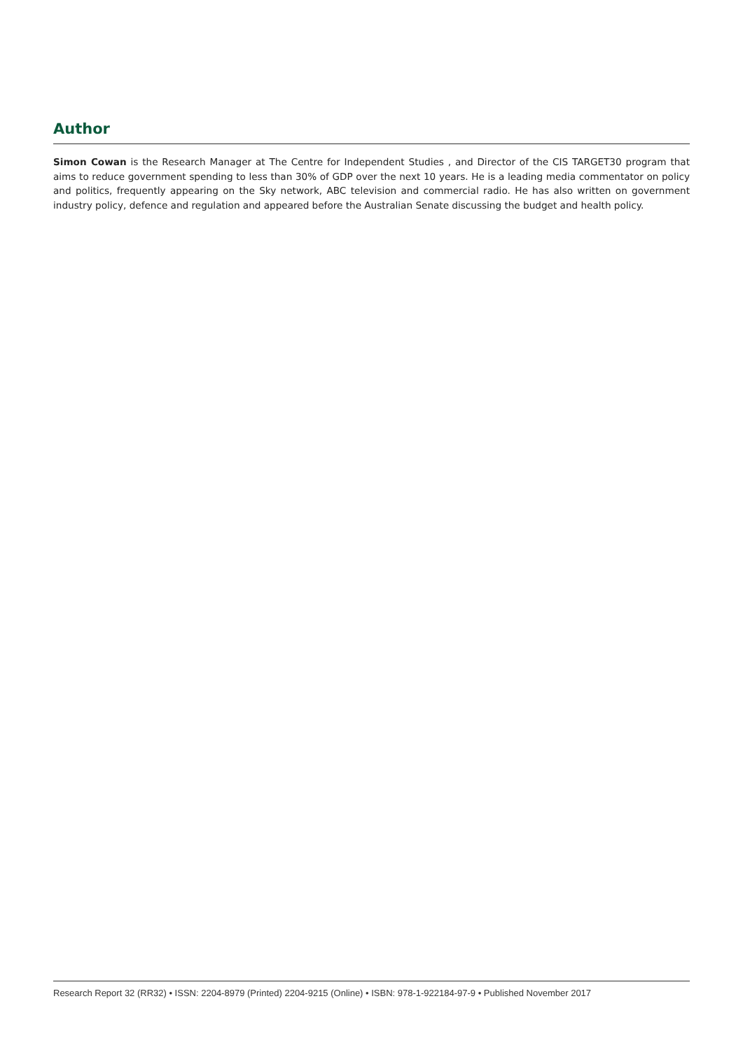Author
Simon Cowan is the Research Manager at The Centre for Independent Studies , and Director of the CIS TARGET30 program that aims to reduce government spending to less than 30% of GDP over the next 10 years. He is a leading media commentator on policy and politics, frequently appearing on the Sky network, ABC television and commercial radio. He has also written on government industry policy, defence and regulation and appeared before the Australian Senate discussing the budget and health policy.
Research Report 32 (RR32) • ISSN: 2204-8979 (Printed) 2204-9215 (Online) • ISBN: 978-1-922184-97-9 • Published November 2017